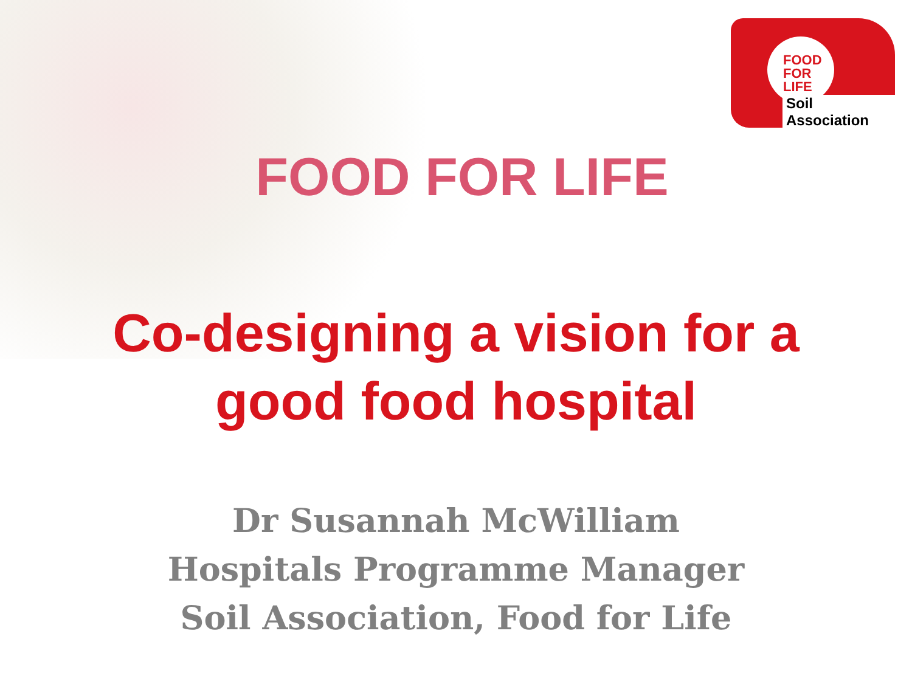FOOD
FOR
LIFE
Soil Association
FOOD FOR LIFE
Co-designing a vision for a
good food hospital
Dr Susannah McWilliam
Hospitals Programme Manager
Soil Association, Food for Life